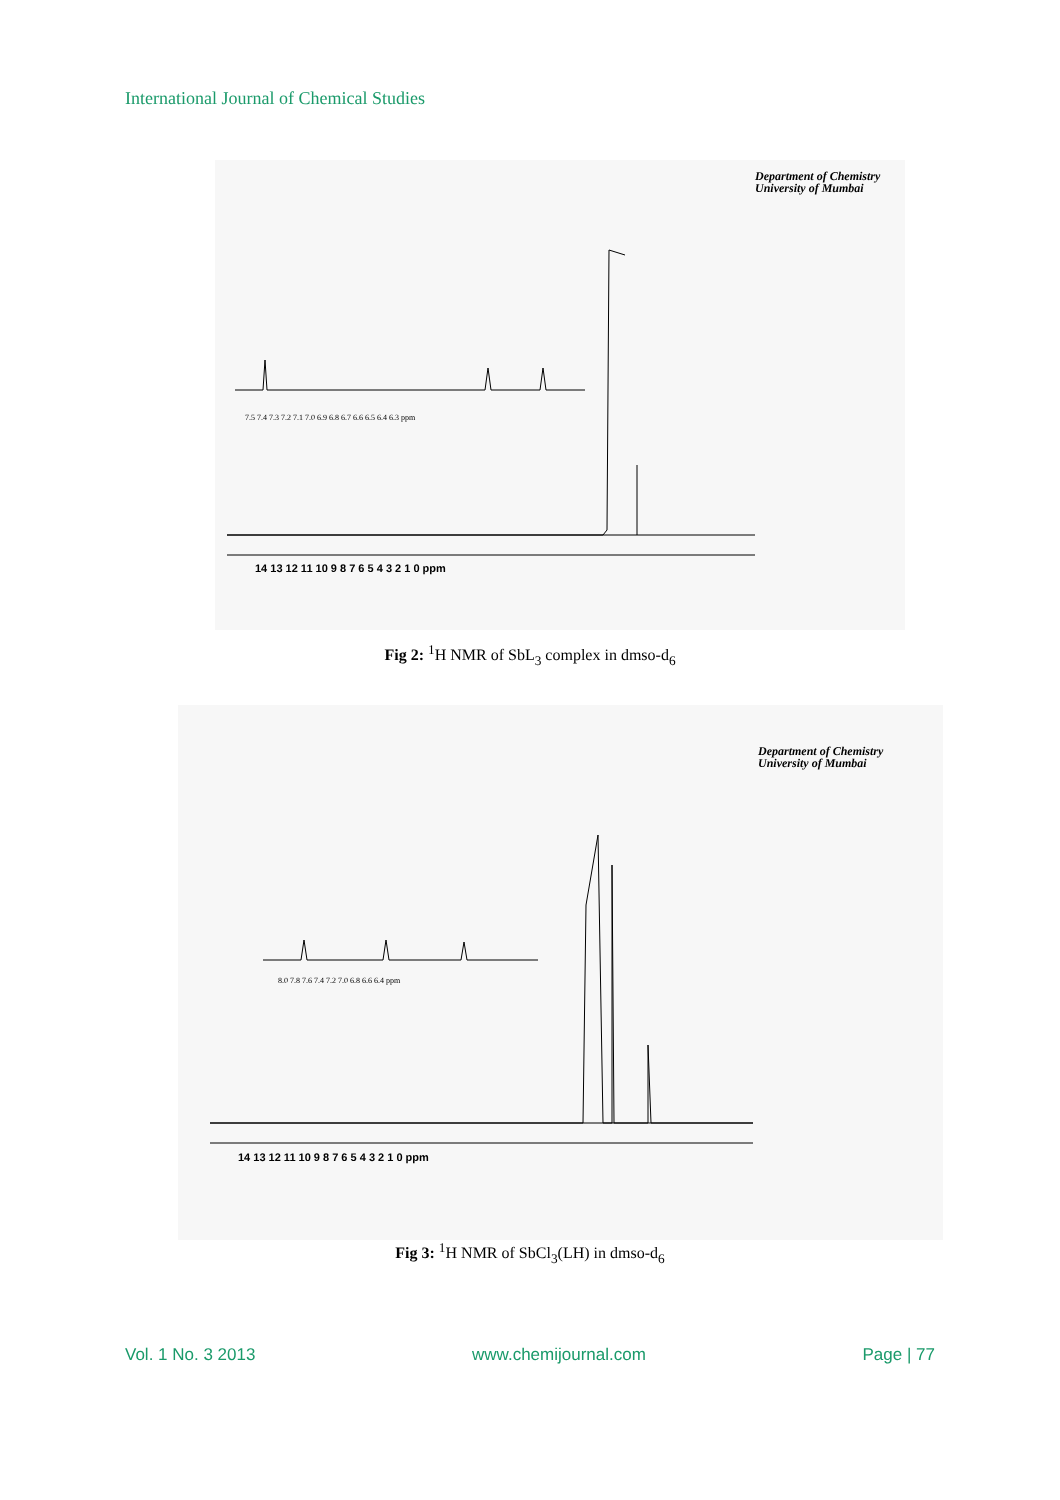International Journal of Chemical Studies
Department of Chemistry
University of Mumbai
7.5 7.4 7.3 7.2 7.1 7.0 6.9 6.8 6.7 6.6 6.5 6.4 6.3 ppm
14 13 12 11 10 9 8 7 6 5 4 3 2 1 0 ppm
Fig 2: <sup>1</sup>H NMR of SbL<sub>3</sub> complex in dmso-d<sub>6</sub>
Department of Chemistry
University of Mumbai
8.0 7.8 7.6 7.4 7.2 7.0 6.8 6.6 6.4 ppm
14 13 12 11 10 9 8 7 6 5 4 3 2 1 0 ppm
Fig 3: <sup>1</sup>H NMR of SbCl<sub>3</sub>(LH) in dmso-d<sub>6</sub>
Vol. 1 No. 3 2013 www.chemijournal.com Page | 77